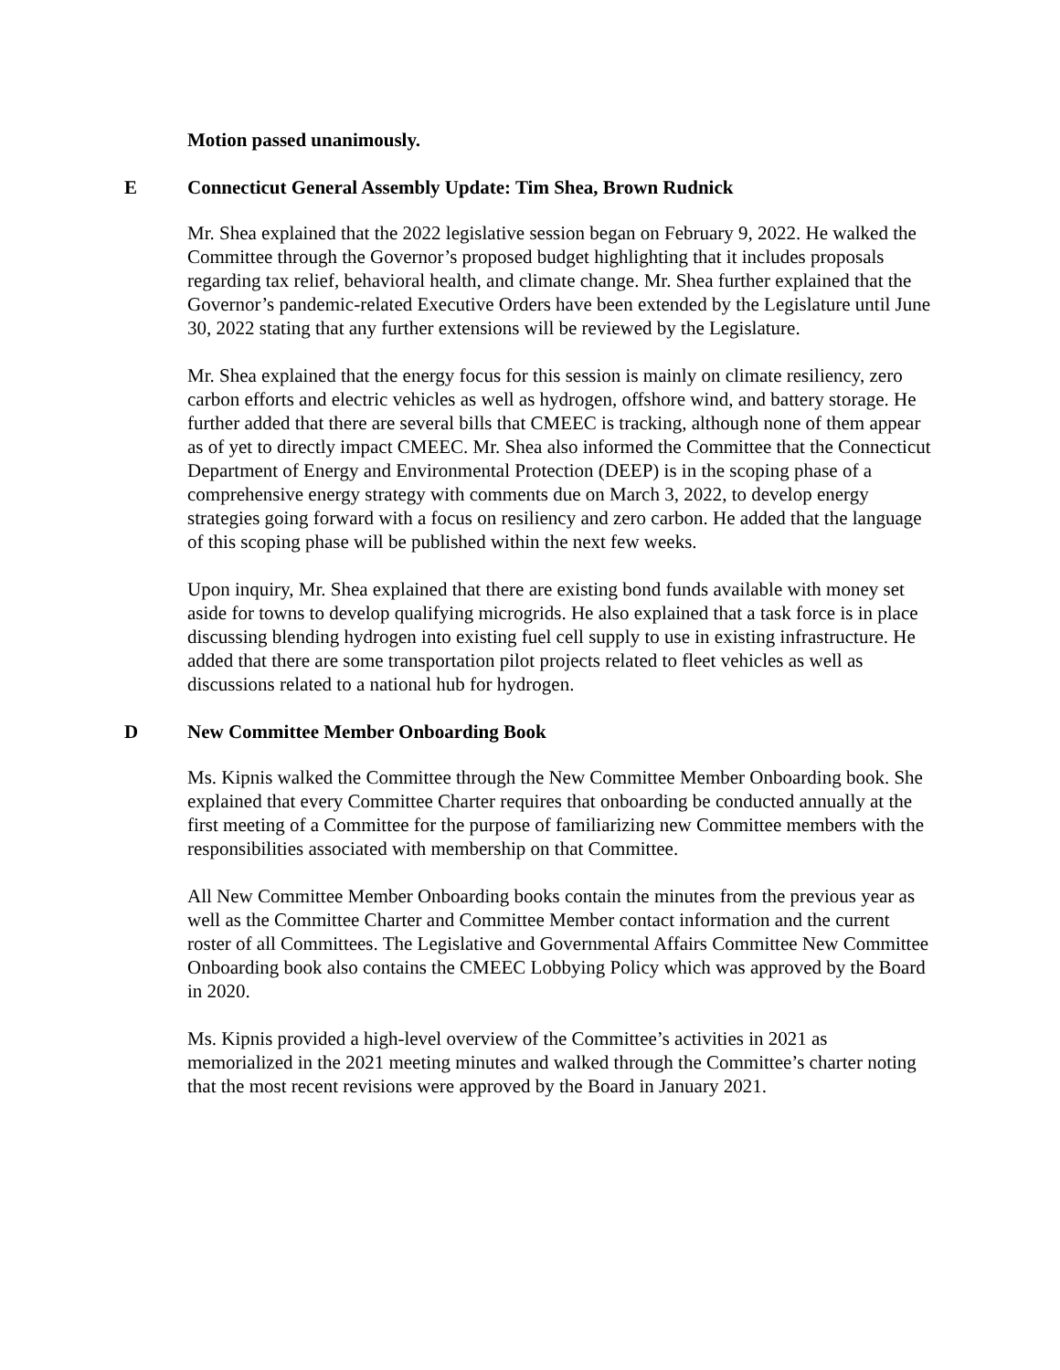Motion passed unanimously.
E Connecticut General Assembly Update: Tim Shea, Brown Rudnick
Mr. Shea explained that the 2022 legislative session began on February 9, 2022. He walked the Committee through the Governor’s proposed budget highlighting that it includes proposals regarding tax relief, behavioral health, and climate change. Mr. Shea further explained that the Governor’s pandemic-related Executive Orders have been extended by the Legislature until June 30, 2022 stating that any further extensions will be reviewed by the Legislature.
Mr. Shea explained that the energy focus for this session is mainly on climate resiliency, zero carbon efforts and electric vehicles as well as hydrogen, offshore wind, and battery storage. He further added that there are several bills that CMEEC is tracking, although none of them appear as of yet to directly impact CMEEC. Mr. Shea also informed the Committee that the Connecticut Department of Energy and Environmental Protection (DEEP) is in the scoping phase of a comprehensive energy strategy with comments due on March 3, 2022, to develop energy strategies going forward with a focus on resiliency and zero carbon. He added that the language of this scoping phase will be published within the next few weeks.
Upon inquiry, Mr. Shea explained that there are existing bond funds available with money set aside for towns to develop qualifying microgrids. He also explained that a task force is in place discussing blending hydrogen into existing fuel cell supply to use in existing infrastructure. He added that there are some transportation pilot projects related to fleet vehicles as well as discussions related to a national hub for hydrogen.
D New Committee Member Onboarding Book
Ms. Kipnis walked the Committee through the New Committee Member Onboarding book. She explained that every Committee Charter requires that onboarding be conducted annually at the first meeting of a Committee for the purpose of familiarizing new Committee members with the responsibilities associated with membership on that Committee.
All New Committee Member Onboarding books contain the minutes from the previous year as well as the Committee Charter and Committee Member contact information and the current roster of all Committees. The Legislative and Governmental Affairs Committee New Committee Onboarding book also contains the CMEEC Lobbying Policy which was approved by the Board in 2020.
Ms. Kipnis provided a high-level overview of the Committee’s activities in 2021 as memorialized in the 2021 meeting minutes and walked through the Committee’s charter noting that the most recent revisions were approved by the Board in January 2021.